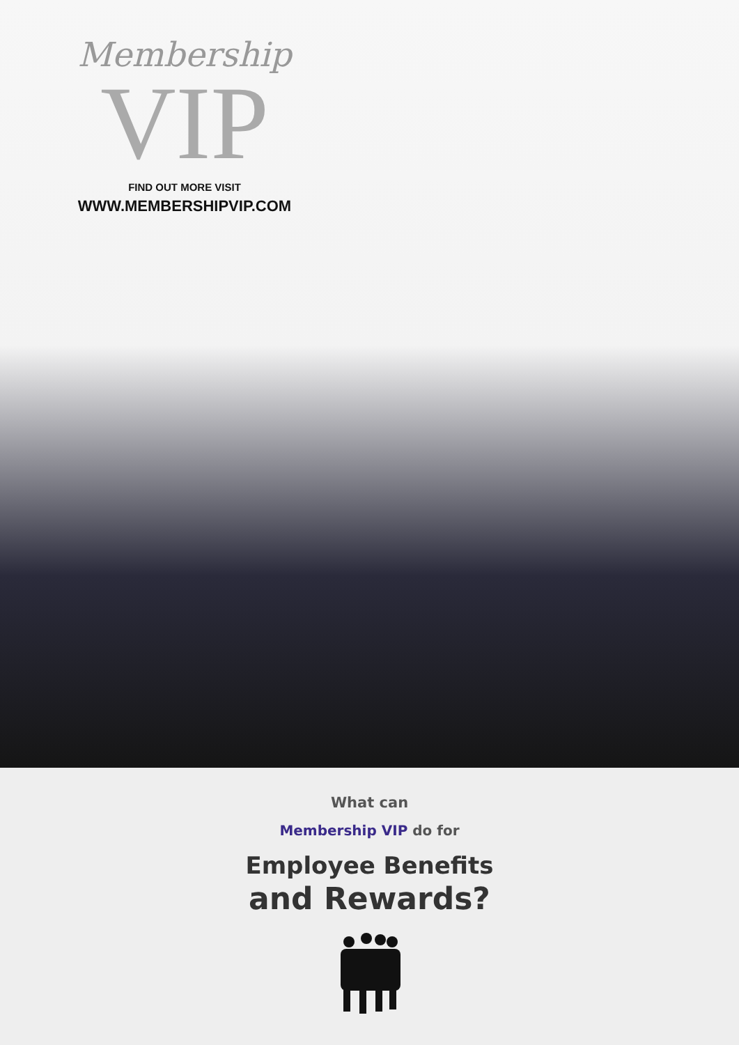Membership
VIP
FIND OUT MORE VISIT
WWW.MEMBERSHIPVIP.COM
What can
Membership VIP do for
Employee Benefits
and Rewards?